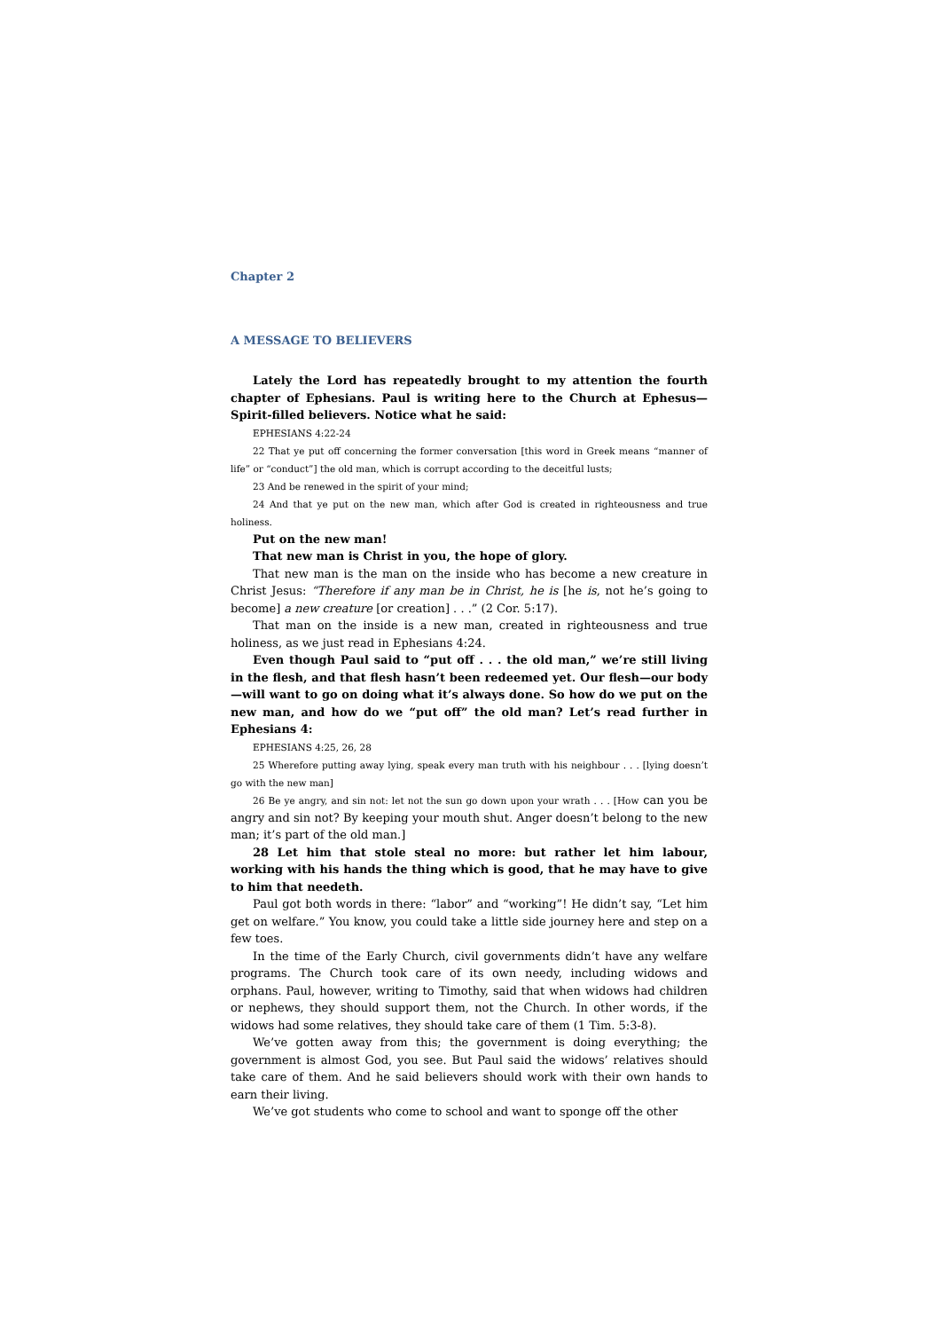Chapter 2
A MESSAGE TO BELIEVERS
Lately the Lord has repeatedly brought to my attention the fourth chapter of Ephesians. Paul is writing here to the Church at Ephesus—Spirit-filled believers. Notice what he said:
EPHESIANS 4:22-24
22 That ye put off concerning the former conversation [this word in Greek means “manner of life” or “conduct”] the old man, which is corrupt according to the deceitful lusts;
23 And be renewed in the spirit of your mind;
24 And that ye put on the new man, which after God is created in righteousness and true holiness.
Put on the new man!
That new man is Christ in you, the hope of glory.
That new man is the man on the inside who has become a new creature in Christ Jesus: “Therefore if any man be in Christ, he is [he is, not he’s going to become] a new creature [or creation] . . .” (2 Cor. 5:17).
That man on the inside is a new man, created in righteousness and true holiness, as we just read in Ephesians 4:24.
Even though Paul said to “put off . . . the old man,” we’re still living in the flesh, and that flesh hasn’t been redeemed yet. Our flesh—our body—will want to go on doing what it’s always done. So how do we put on the new man, and how do we “put off” the old man? Let’s read further in Ephesians 4:
EPHESIANS 4:25, 26, 28
25 Wherefore putting away lying, speak every man truth with his neighbour . . . [lying doesn’t go with the new man]
26 Be ye angry, and sin not: let not the sun go down upon your wrath . . . [How can you be angry and sin not? By keeping your mouth shut. Anger doesn’t belong to the new man; it’s part of the old man.]
28 Let him that stole steal no more: but rather let him labour, working with his hands the thing which is good, that he may have to give to him that needeth.
Paul got both words in there: “labor” and “working”! He didn’t say, “Let him get on welfare.” You know, you could take a little side journey here and step on a few toes.
In the time of the Early Church, civil governments didn’t have any welfare programs. The Church took care of its own needy, including widows and orphans. Paul, however, writing to Timothy, said that when widows had children or nephews, they should support them, not the Church. In other words, if the widows had some relatives, they should take care of them (1 Tim. 5:3-8).
We’ve gotten away from this; the government is doing everything; the government is almost God, you see. But Paul said the widows’ relatives should take care of them. And he said believers should work with their own hands to earn their living.
We’ve got students who come to school and want to sponge off the other